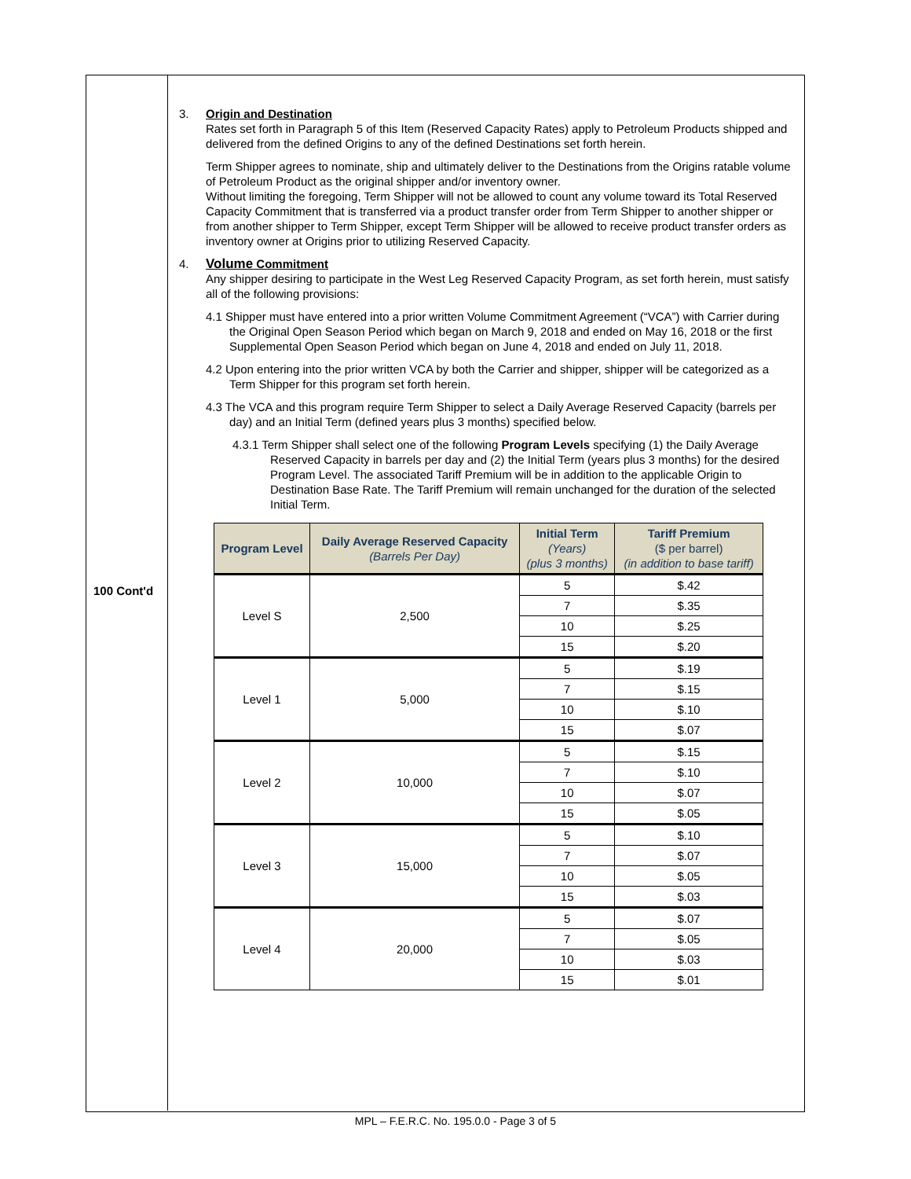100 Cont'd
3. Origin and Destination
Rates set forth in Paragraph 5 of this Item (Reserved Capacity Rates) apply to Petroleum Products shipped and delivered from the defined Origins to any of the defined Destinations set forth herein.
Term Shipper agrees to nominate, ship and ultimately deliver to the Destinations from the Origins ratable volume of Petroleum Product as the original shipper and/or inventory owner.
Without limiting the foregoing, Term Shipper will not be allowed to count any volume toward its Total Reserved Capacity Commitment that is transferred via a product transfer order from Term Shipper to another shipper or from another shipper to Term Shipper, except Term Shipper will be allowed to receive product transfer orders as inventory owner at Origins prior to utilizing Reserved Capacity.
4. Volume Commitment
Any shipper desiring to participate in the West Leg Reserved Capacity Program, as set forth herein, must satisfy all of the following provisions:
4.1 Shipper must have entered into a prior written Volume Commitment Agreement (“VCA”) with Carrier during the Original Open Season Period which began on March 9, 2018 and ended on May 16, 2018 or the first Supplemental Open Season Period which began on June 4, 2018 and ended on July 11, 2018.
4.2 Upon entering into the prior written VCA by both the Carrier and shipper, shipper will be categorized as a Term Shipper for this program set forth herein.
4.3 The VCA and this program require Term Shipper to select a Daily Average Reserved Capacity (barrels per day) and an Initial Term (defined years plus 3 months) specified below.
4.3.1 Term Shipper shall select one of the following Program Levels specifying (1) the Daily Average Reserved Capacity in barrels per day and (2) the Initial Term (years plus 3 months) for the desired Program Level. The associated Tariff Premium will be in addition to the applicable Origin to Destination Base Rate. The Tariff Premium will remain unchanged for the duration of the selected Initial Term.
| Program Level | Daily Average Reserved Capacity (Barrels Per Day) | Initial Term (Years) (plus 3 months) | Tariff Premium ($ per barrel) (in addition to base tariff) |
| --- | --- | --- | --- |
| Level S | 2,500 | 5 | $.42 |
| | | 7 | $.35 |
| | | 10 | $.25 |
| | | 15 | $.20 |
| Level 1 | 5,000 | 5 | $.19 |
| | | 7 | $.15 |
| | | 10 | $.10 |
| | | 15 | $.07 |
| Level 2 | 10,000 | 5 | $.15 |
| | | 7 | $.10 |
| | | 10 | $.07 |
| | | 15 | $.05 |
| Level 3 | 15,000 | 5 | $.10 |
| | | 7 | $.07 |
| | | 10 | $.05 |
| | | 15 | $.03 |
| Level 4 | 20,000 | 5 | $.07 |
| | | 7 | $.05 |
| | | 10 | $.03 |
| | | 15 | $.01 |
MPL – F.E.R.C. No. 195.0.0 - Page 3 of 5